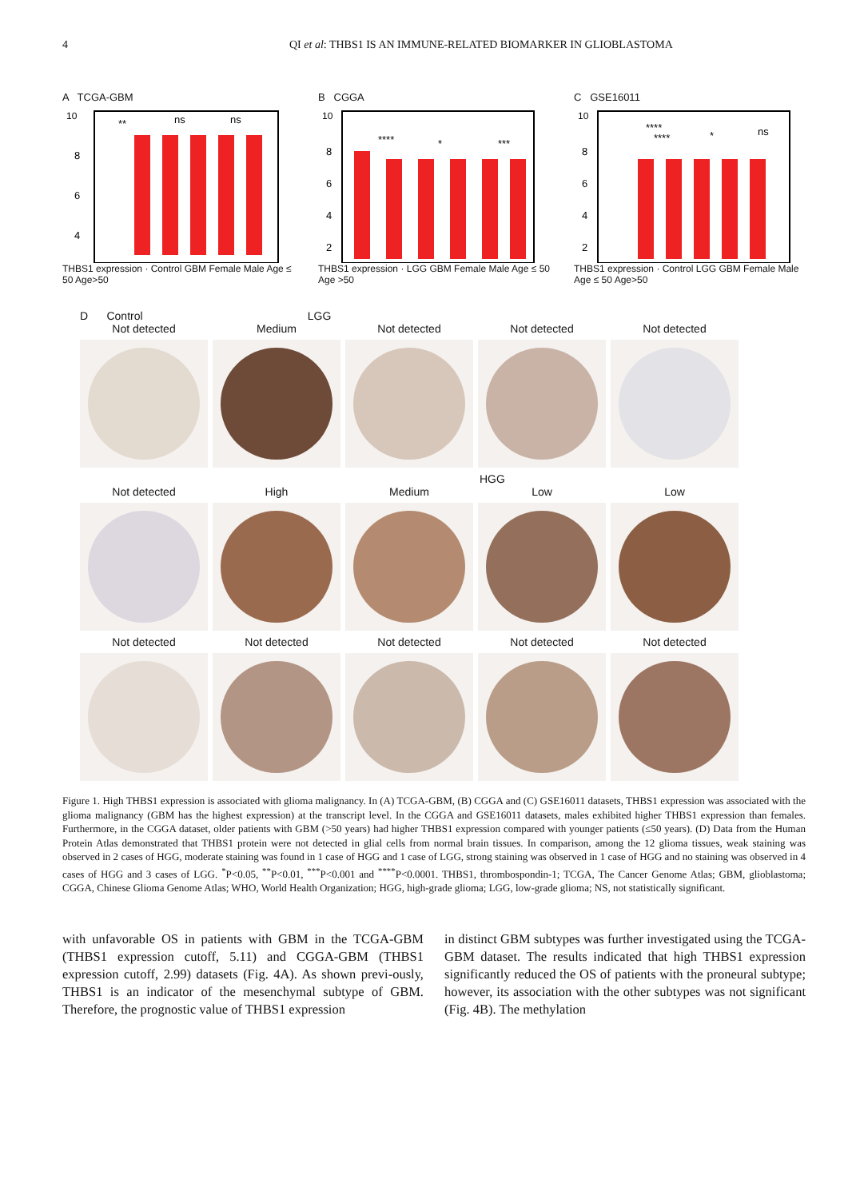4 QI et al: THBS1 IS AN IMMUNE-RELATED BIOMARKER IN GLIOBLASTOMA
A TCGA-GBM
10
8
6
4
**
ns
ns
THBS1 expression · Control GBM Female Male Age ≤ 50 Age>50
B CGGA
10
8
6
4
2
****
*
***
THBS1 expression · LGG GBM Female Male Age ≤ 50 Age >50
C GSE16011
10
8
6
4
2
****
****
*
ns
THBS1 expression · Control LGG GBM Female Male Age ≤ 50 Age>50
D Control LGG
Not detected Medium Not detected Not detected Not detected
HGG
Not detected High Medium Low Low
Not detected Not detected Not detected Not detected Not detected
Figure 1. High THBS1 expression is associated with glioma malignancy. In (A) TCGA-GBM, (B) CGGA and (C) GSE16011 datasets, THBS1 expression was associated with the glioma malignancy (GBM has the highest expression) at the transcript level. In the CGGA and GSE16011 datasets, males exhibited higher THBS1 expression than females. Furthermore, in the CGGA dataset, older patients with GBM (>50 years) had higher THBS1 expression compared with younger patients (≤50 years). (D) Data from the Human Protein Atlas demonstrated that THBS1 protein were not detected in glial cells from normal brain tissues. In comparison, among the 12 glioma tissues, weak staining was observed in 2 cases of HGG, moderate staining was found in 1 case of HGG and 1 case of LGG, strong staining was observed in 1 case of HGG and no staining was observed in 4 cases of HGG and 3 cases of LGG. <sup>*</sup>P<0.05, <sup>**</sup>P<0.01, <sup>***</sup>P<0.001 and <sup>****</sup>P<0.0001. THBS1, thrombospondin-1; TCGA, The Cancer Genome Atlas; GBM, glioblastoma; CGGA, Chinese Glioma Genome Atlas; WHO, World Health Organization; HGG, high-grade glioma; LGG, low-grade glioma; NS, not statistically significant.
with unfavorable OS in patients with GBM in the TCGA-GBM (THBS1 expression cutoff, 5.11) and CGGA-GBM (THBS1 expression cutoff, 2.99) datasets (Fig. 4A). As shown previ-ously, THBS1 is an indicator of the mesenchymal subtype of GBM. Therefore, the prognostic value of THBS1 expression
in distinct GBM subtypes was further investigated using the TCGA-GBM dataset. The results indicated that high THBS1 expression significantly reduced the OS of patients with the proneural subtype; however, its association with the other subtypes was not significant (Fig. 4B). The methylation